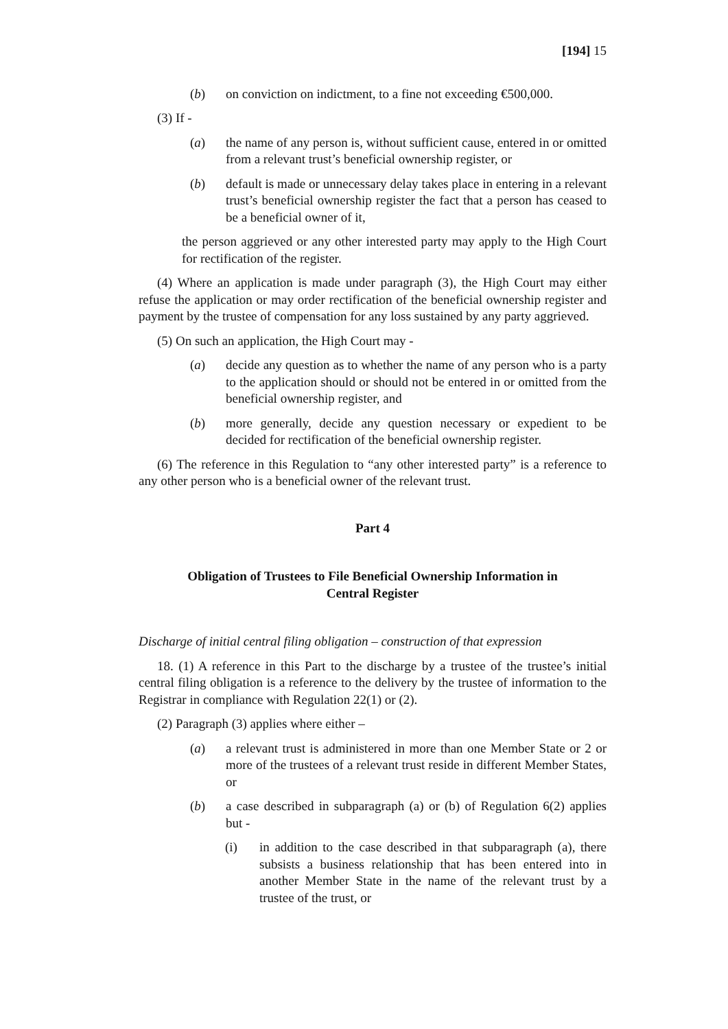[194] 15
(b) on conviction on indictment, to a fine not exceeding €500,000.
(3) If -
(a) the name of any person is, without sufficient cause, entered in or omitted from a relevant trust’s beneficial ownership register, or
(b) default is made or unnecessary delay takes place in entering in a relevant trust’s beneficial ownership register the fact that a person has ceased to be a beneficial owner of it,
the person aggrieved or any other interested party may apply to the High Court for rectification of the register.
(4) Where an application is made under paragraph (3), the High Court may either refuse the application or may order rectification of the beneficial ownership register and payment by the trustee of compensation for any loss sustained by any party aggrieved.
(5) On such an application, the High Court may -
(a) decide any question as to whether the name of any person who is a party to the application should or should not be entered in or omitted from the beneficial ownership register, and
(b) more generally, decide any question necessary or expedient to be decided for rectification of the beneficial ownership register.
(6) The reference in this Regulation to “any other interested party” is a reference to any other person who is a beneficial owner of the relevant trust.
Part 4
Obligation of Trustees to File Beneficial Ownership Information in
Central Register
Discharge of initial central filing obligation – construction of that expression
18. (1) A reference in this Part to the discharge by a trustee of the trustee’s initial central filing obligation is a reference to the delivery by the trustee of information to the Registrar in compliance with Regulation 22(1) or (2).
(2) Paragraph (3) applies where either –
(a) a relevant trust is administered in more than one Member State or 2 or more of the trustees of a relevant trust reside in different Member States, or
(b) a case described in subparagraph (a) or (b) of Regulation 6(2) applies but -
(i) in addition to the case described in that subparagraph (a), there subsists a business relationship that has been entered into in another Member State in the name of the relevant trust by a trustee of the trust, or